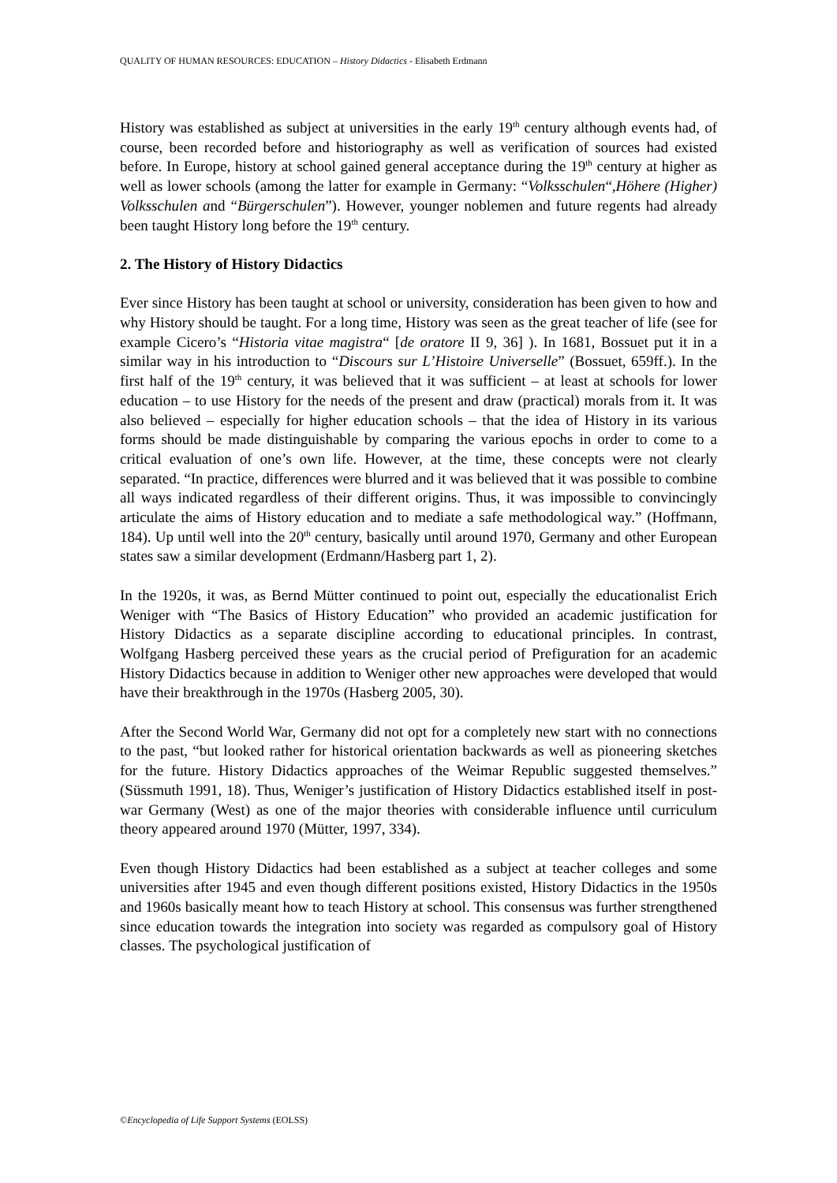QUALITY OF HUMAN RESOURCES: EDUCATION – History Didactics - Elisabeth Erdmann
History was established as subject at universities in the early 19<sup>th</sup> century although events had, of course, been recorded before and historiography as well as verification of sources had existed before. In Europe, history at school gained general acceptance during the 19<sup>th</sup> century at higher as well as lower schools (among the latter for example in Germany: “Volksschulen“,Höhere (Higher) Volksschulen and “Bürgerschulen”). However, younger noblemen and future regents had already been taught History long before the 19<sup>th</sup> century.
2. The History of History Didactics
Ever since History has been taught at school or university, consideration has been given to how and why History should be taught. For a long time, History was seen as the great teacher of life (see for example Cicero’s “Historia vitae magistra“ [de oratore II 9, 36] ). In 1681, Bossuet put it in a similar way in his introduction to “Discours sur L’Histoire Universelle” (Bossuet, 659ff.). In the first half of the 19<sup>th</sup> century, it was believed that it was sufficient – at least at schools for lower education – to use History for the needs of the present and draw (practical) morals from it. It was also believed – especially for higher education schools – that the idea of History in its various forms should be made distinguishable by comparing the various epochs in order to come to a critical evaluation of one’s own life. However, at the time, these concepts were not clearly separated. “In practice, differences were blurred and it was believed that it was possible to combine all ways indicated regardless of their different origins. Thus, it was impossible to convincingly articulate the aims of History education and to mediate a safe methodological way.” (Hoffmann, 184). Up until well into the 20<sup>th</sup> century, basically until around 1970, Germany and other European states saw a similar development (Erdmann/Hasberg part 1, 2).
In the 1920s, it was, as Bernd Mütter continued to point out, especially the educationalist Erich Weniger with “The Basics of History Education” who provided an academic justification for History Didactics as a separate discipline according to educational principles. In contrast, Wolfgang Hasberg perceived these years as the crucial period of Prefiguration for an academic History Didactics because in addition to Weniger other new approaches were developed that would have their breakthrough in the 1970s (Hasberg 2005, 30).
After the Second World War, Germany did not opt for a completely new start with no connections to the past, “but looked rather for historical orientation backwards as well as pioneering sketches for the future. History Didactics approaches of the Weimar Republic suggested themselves.” (Süssmuth 1991, 18). Thus, Weniger’s justification of History Didactics established itself in post-war Germany (West) as one of the major theories with considerable influence until curriculum theory appeared around 1970 (Mütter, 1997, 334).
Even though History Didactics had been established as a subject at teacher colleges and some universities after 1945 and even though different positions existed, History Didactics in the 1950s and 1960s basically meant how to teach History at school. This consensus was further strengthened since education towards the integration into society was regarded as compulsory goal of History classes. The psychological justification of
©Encyclopedia of Life Support Systems (EOLSS)